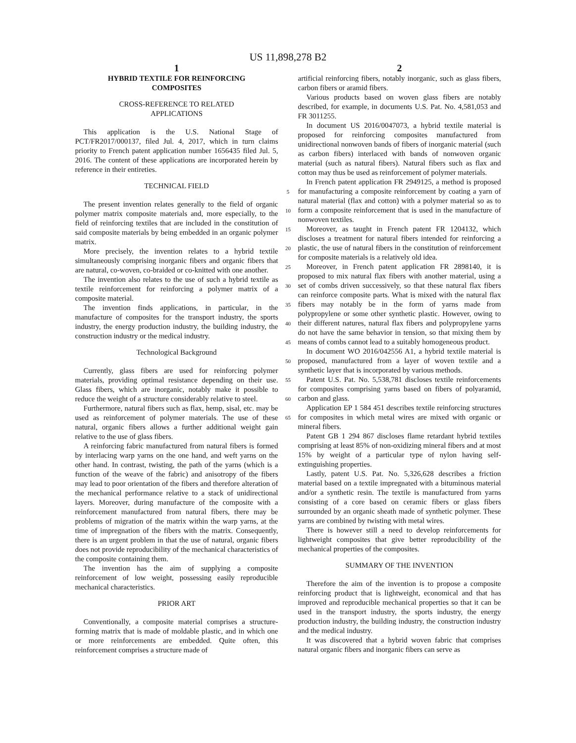US 11,898,278 B2
1
HYBRID TEXTILE FOR REINFORCING
COMPOSITES
CROSS-REFERENCE TO RELATED
APPLICATIONS
This application is the U.S. National Stage of PCT/FR2017/000137, filed Jul. 4, 2017, which in turn claims priority to French patent application number 1656435 filed Jul. 5, 2016. The content of these applications are incorporated herein by reference in their entireties.
TECHNICAL FIELD
The present invention relates generally to the field of organic polymer matrix composite materials and, more especially, to the field of reinforcing textiles that are included in the constitution of said composite materials by being embedded in an organic polymer matrix.
More precisely, the invention relates to a hybrid textile simultaneously comprising inorganic fibers and organic fibers that are natural, co-woven, co-braided or co-knitted with one another.
The invention also relates to the use of such a hybrid textile as textile reinforcement for reinforcing a polymer matrix of a composite material.
The invention finds applications, in particular, in the manufacture of composites for the transport industry, the sports industry, the energy production industry, the building industry, the construction industry or the medical industry.
Technological Background
Currently, glass fibers are used for reinforcing polymer materials, providing optimal resistance depending on their use. Glass fibers, which are inorganic, notably make it possible to reduce the weight of a structure considerably relative to steel.
Furthermore, natural fibers such as flax, hemp, sisal, etc. may be used as reinforcement of polymer materials. The use of these natural, organic fibers allows a further additional weight gain relative to the use of glass fibers.
A reinforcing fabric manufactured from natural fibers is formed by interlacing warp yarns on the one hand, and weft yarns on the other hand. In contrast, twisting, the path of the yarns (which is a function of the weave of the fabric) and anisotropy of the fibers may lead to poor orientation of the fibers and therefore alteration of the mechanical performance relative to a stack of unidirectional layers. Moreover, during manufacture of the composite with a reinforcement manufactured from natural fibers, there may be problems of migration of the matrix within the warp yarns, at the time of impregnation of the fibers with the matrix. Consequently, there is an urgent problem in that the use of natural, organic fibers does not provide reproducibility of the mechanical characteristics of the composite containing them.
The invention has the aim of supplying a composite reinforcement of low weight, possessing easily reproducible mechanical characteristics.
PRIOR ART
Conventionally, a composite material comprises a structure-forming matrix that is made of moldable plastic, and in which one or more reinforcements are embedded. Quite often, this reinforcement comprises a structure made of
5
10
15
20
25
30
35
40
45
50
55
60
65
2
artificial reinforcing fibers, notably inorganic, such as glass fibers, carbon fibers or aramid fibers.
Various products based on woven glass fibers are notably described, for example, in documents U.S. Pat. No. 4,581,053 and FR 3011255.
In document US 2016/0047073, a hybrid textile material is proposed for reinforcing composites manufactured from unidirectional nonwoven bands of fibers of inorganic material (such as carbon fibers) interlaced with bands of nonwoven organic material (such as natural fibers). Natural fibers such as flax and cotton may thus be used as reinforcement of polymer materials.
In French patent application FR 2949125, a method is proposed for manufacturing a composite reinforcement by coating a yarn of natural material (flax and cotton) with a polymer material so as to form a composite reinforcement that is used in the manufacture of nonwoven textiles.
Moreover, as taught in French patent FR 1204132, which discloses a treatment for natural fibers intended for reinforcing a plastic, the use of natural fibers in the constitution of reinforcement for composite materials is a relatively old idea.
Moreover, in French patent application FR 2898140, it is proposed to mix natural flax fibers with another material, using a set of combs driven successively, so that these natural flax fibers can reinforce composite parts. What is mixed with the natural flax fibers may notably be in the form of yarns made from polypropylene or some other synthetic plastic. However, owing to their different natures, natural flax fibers and polypropylene yarns do not have the same behavior in tension, so that mixing them by means of combs cannot lead to a suitably homogeneous product.
In document WO 2016/042556 A1, a hybrid textile material is proposed, manufactured from a layer of woven textile and a synthetic layer that is incorporated by various methods.
Patent U.S. Pat. No. 5,538,781 discloses textile reinforcements for composites comprising yarns based on fibers of polyaramid, carbon and glass.
Application EP 1 584 451 describes textile reinforcing structures for composites in which metal wires are mixed with organic or mineral fibers.
Patent GB 1 294 867 discloses flame retardant hybrid textiles comprising at least 85% of non-oxidizing mineral fibers and at most 15% by weight of a particular type of nylon having self-extinguishing properties.
Lastly, patent U.S. Pat. No. 5,326,628 describes a friction material based on a textile impregnated with a bituminous material and/or a synthetic resin. The textile is manufactured from yarns consisting of a core based on ceramic fibers or glass fibers surrounded by an organic sheath made of synthetic polymer. These yarns are combined by twisting with metal wires.
There is however still a need to develop reinforcements for lightweight composites that give better reproducibility of the mechanical properties of the composites.
SUMMARY OF THE INVENTION
Therefore the aim of the invention is to propose a composite reinforcing product that is lightweight, economical and that has improved and reproducible mechanical properties so that it can be used in the transport industry, the sports industry, the energy production industry, the building industry, the construction industry and the medical industry.
It was discovered that a hybrid woven fabric that comprises natural organic fibers and inorganic fibers can serve as